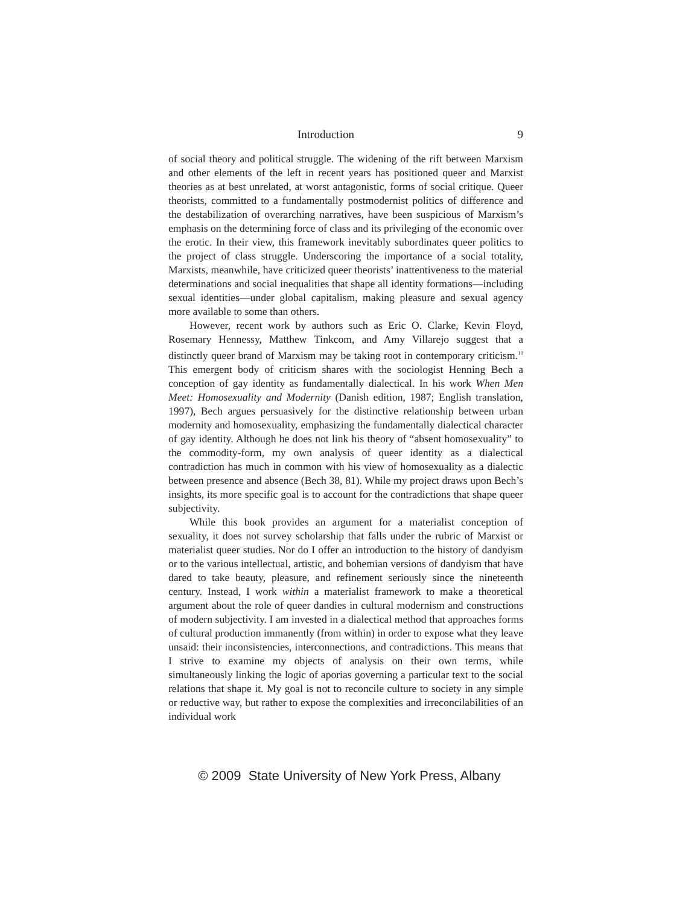Introduction 9
of social theory and political struggle. The widening of the rift between Marxism and other elements of the left in recent years has positioned queer and Marxist theories as at best unrelated, at worst antagonistic, forms of social critique. Queer theorists, committed to a fundamentally postmodernist politics of difference and the destabilization of overarching narratives, have been suspicious of Marxism’s emphasis on the determining force of class and its privileging of the economic over the erotic. In their view, this framework inevitably subordinates queer politics to the project of class struggle. Underscoring the importance of a social totality, Marxists, meanwhile, have criticized queer theorists’ inattentiveness to the material determinations and social inequalities that shape all identity formations—including sexual identities—under global capitalism, making pleasure and sexual agency more available to some than others.
However, recent work by authors such as Eric O. Clarke, Kevin Floyd, Rosemary Hennessy, Matthew Tinkcom, and Amy Villarejo suggest that a distinctly queer brand of Marxism may be taking root in contemporary criticism.<sup>10</sup> This emergent body of criticism shares with the sociologist Henning Bech a conception of gay identity as fundamentally dialectical. In his work When Men Meet: Homosexuality and Modernity (Danish edition, 1987; English translation, 1997), Bech argues persuasively for the distinctive relationship between urban modernity and homosexuality, emphasizing the fundamentally dialectical character of gay identity. Although he does not link his theory of “absent homosexuality” to the commodity-form, my own analysis of queer identity as a dialectical contradiction has much in common with his view of homosexuality as a dialectic between presence and absence (Bech 38, 81). While my project draws upon Bech’s insights, its more specific goal is to account for the contradictions that shape queer subjectivity.
While this book provides an argument for a materialist conception of sexuality, it does not survey scholarship that falls under the rubric of Marxist or materialist queer studies. Nor do I offer an introduction to the history of dandyism or to the various intellectual, artistic, and bohemian versions of dandyism that have dared to take beauty, pleasure, and refinement seriously since the nineteenth century. Instead, I work within a materialist framework to make a theoretical argument about the role of queer dandies in cultural modernism and constructions of modern subjectivity. I am invested in a dialectical method that approaches forms of cultural production immanently (from within) in order to expose what they leave unsaid: their inconsistencies, interconnections, and contradictions. This means that I strive to examine my objects of analysis on their own terms, while simultaneously linking the logic of aporias governing a particular text to the social relations that shape it. My goal is not to reconcile culture to society in any simple or reductive way, but rather to expose the complexities and irreconcilabilities of an individual work
© 2009 State University of New York Press, Albany